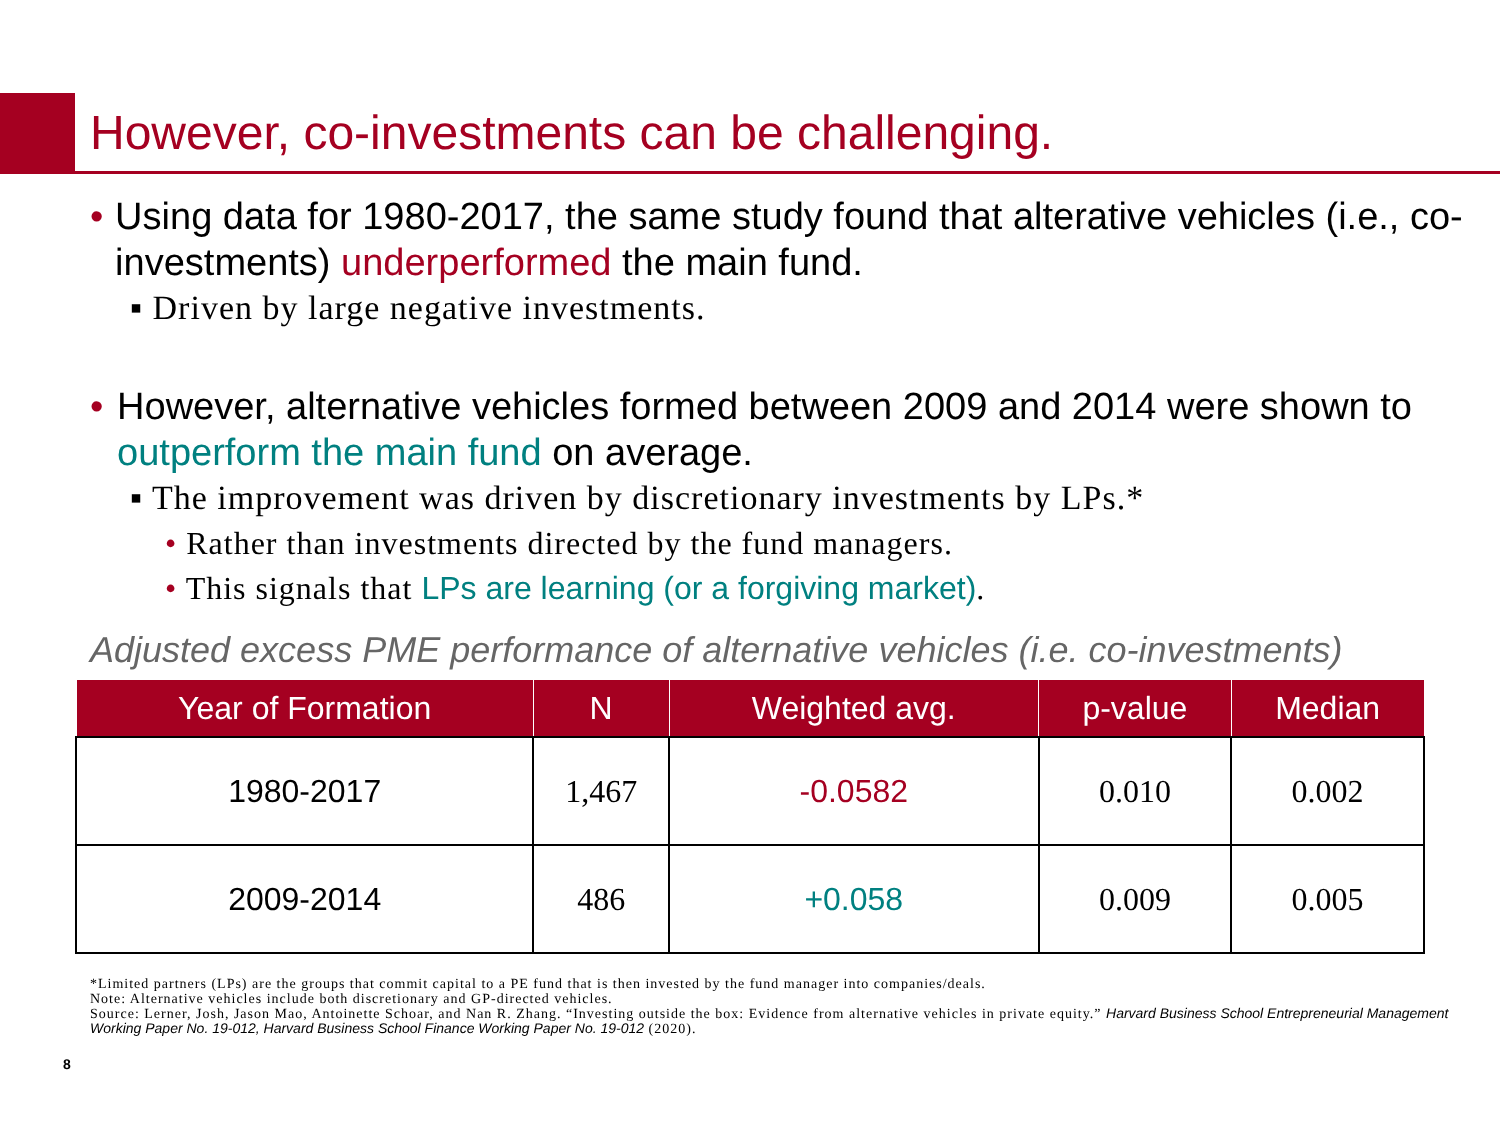However, co-investments can be challenging.
• Using data for 1980-2017, the same study found that alterative vehicles (i.e., co-investments) underperformed the main fund.
▪ Driven by large negative investments.
• However, alternative vehicles formed between 2009 and 2014 were shown to outperform the main fund on average.
▪ The improvement was driven by discretionary investments by LPs.*
• Rather than investments directed by the fund managers.
• This signals that LPs are learning (or a forgiving market).
Adjusted excess PME performance of alternative vehicles (i.e. co-investments)
| Year of Formation | N | Weighted avg. | p-value | Median |
| --- | --- | --- | --- | --- |
| 1980-2017 | 1,467 | -0.0582 | 0.010 | 0.002 |
| 2009-2014 | 486 | +0.058 | 0.009 | 0.005 |
*Limited partners (LPs) are the groups that commit capital to a PE fund that is then invested by the fund manager into companies/deals.
Note: Alternative vehicles include both discretionary and GP-directed vehicles.
Source: Lerner, Josh, Jason Mao, Antoinette Schoar, and Nan R. Zhang. “Investing outside the box: Evidence from alternative vehicles in private equity.” Harvard Business School Entrepreneurial Management Working Paper No. 19-012, Harvard Business School Finance Working Paper No. 19-012 (2020).
8